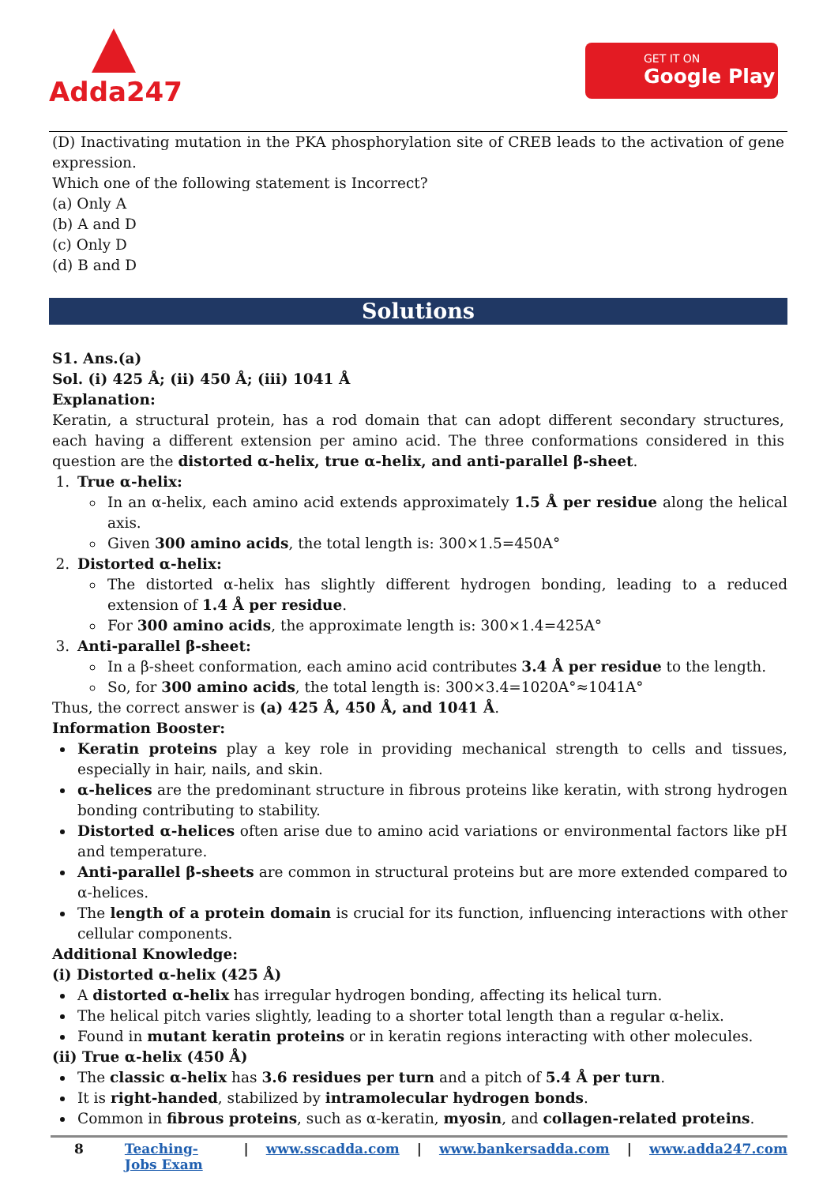Adda247 GET IT ON
Google Play
(D) Inactivating mutation in the PKA phosphorylation site of CREB leads to the activation of gene expression.
Which one of the following statement is Incorrect?
(a) Only A
(b) A and D
(c) Only D
(d) B and D
Solutions
S1. Ans.(a)
Sol. (i) 425 Å; (ii) 450 Å; (iii) 1041 Å
Explanation:
Keratin, a structural protein, has a rod domain that can adopt different secondary structures, each having a different extension per amino acid. The three conformations considered in this question are the distorted α-helix, true α-helix, and anti-parallel β-sheet.
1. True α-helix:
In an α-helix, each amino acid extends approximately 1.5 Å per residue along the helical axis.
Given 300 amino acids, the total length is: 300×1.5=450A°
2. Distorted α-helix:
The distorted α-helix has slightly different hydrogen bonding, leading to a reduced extension of 1.4 Å per residue.
For 300 amino acids, the approximate length is: 300×1.4=425A°
3. Anti-parallel β-sheet:
In a β-sheet conformation, each amino acid contributes 3.4 Å per residue to the length.
So, for 300 amino acids, the total length is: 300×3.4=1020A°≈1041A°
Thus, the correct answer is (a) 425 Å, 450 Å, and 1041 Å.
Information Booster:
Keratin proteins play a key role in providing mechanical strength to cells and tissues, especially in hair, nails, and skin.
α-helices are the predominant structure in fibrous proteins like keratin, with strong hydrogen bonding contributing to stability.
Distorted α-helices often arise due to amino acid variations or environmental factors like pH and temperature.
Anti-parallel β-sheets are common in structural proteins but are more extended compared to α-helices.
The length of a protein domain is crucial for its function, influencing interactions with other cellular components.
Additional Knowledge:
(i) Distorted α-helix (425 Å)
A distorted α-helix has irregular hydrogen bonding, affecting its helical turn.
The helical pitch varies slightly, leading to a shorter total length than a regular α-helix.
Found in mutant keratin proteins or in keratin regions interacting with other molecules.
(ii) True α-helix (450 Å)
The classic α-helix has 3.6 residues per turn and a pitch of 5.4 Å per turn.
It is right-handed, stabilized by intramolecular hydrogen bonds.
Common in fibrous proteins, such as α-keratin, myosin, and collagen-related proteins.
8 Teaching-Jobs Exam | www.sscadda.com | www.bankersadda.com | www.adda247.com